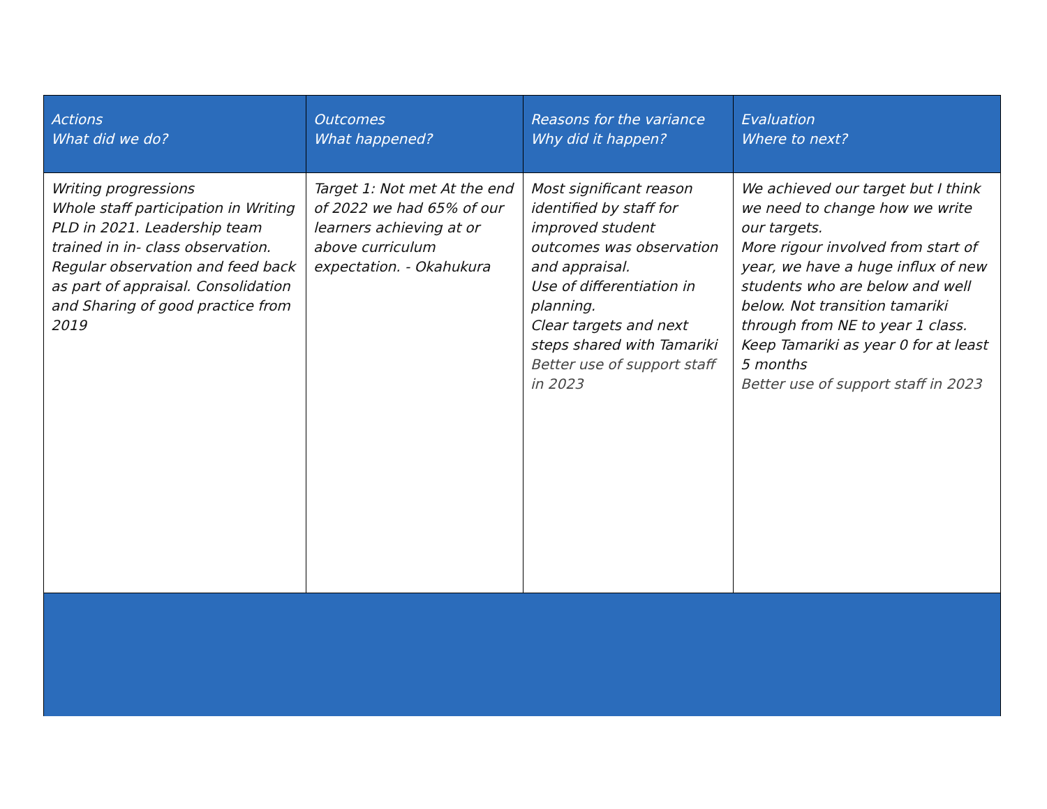| Actions What did we do? | Outcomes What happened? | Reasons for the variance Why did it happen? | Evaluation Where to next? |
| --- | --- | --- | --- |
| Writing progressions Whole staff participation in Writing PLD in 2021. Leadership team trained in in- class observation. Regular observation and feed back as part of appraisal. Consolidation and Sharing of good practice from 2019 | Target 1: Not met At the end of 2022 we had 65% of our learners achieving at or above curriculum expectation. - Okahukura | Most significant reason identified by staff for improved student outcomes was observation and appraisal. Use of differentiation in planning. Clear targets and next steps shared with Tamariki Better use of support staff in 2023 | We achieved our target but I think we need to change how we write our targets. More rigour involved from start of year, we have a huge influx of new students who are below and well below. Not transition tamariki through from NE to year 1 class. Keep Tamariki as year 0 for at least 5 months Better use of support staff in 2023 |